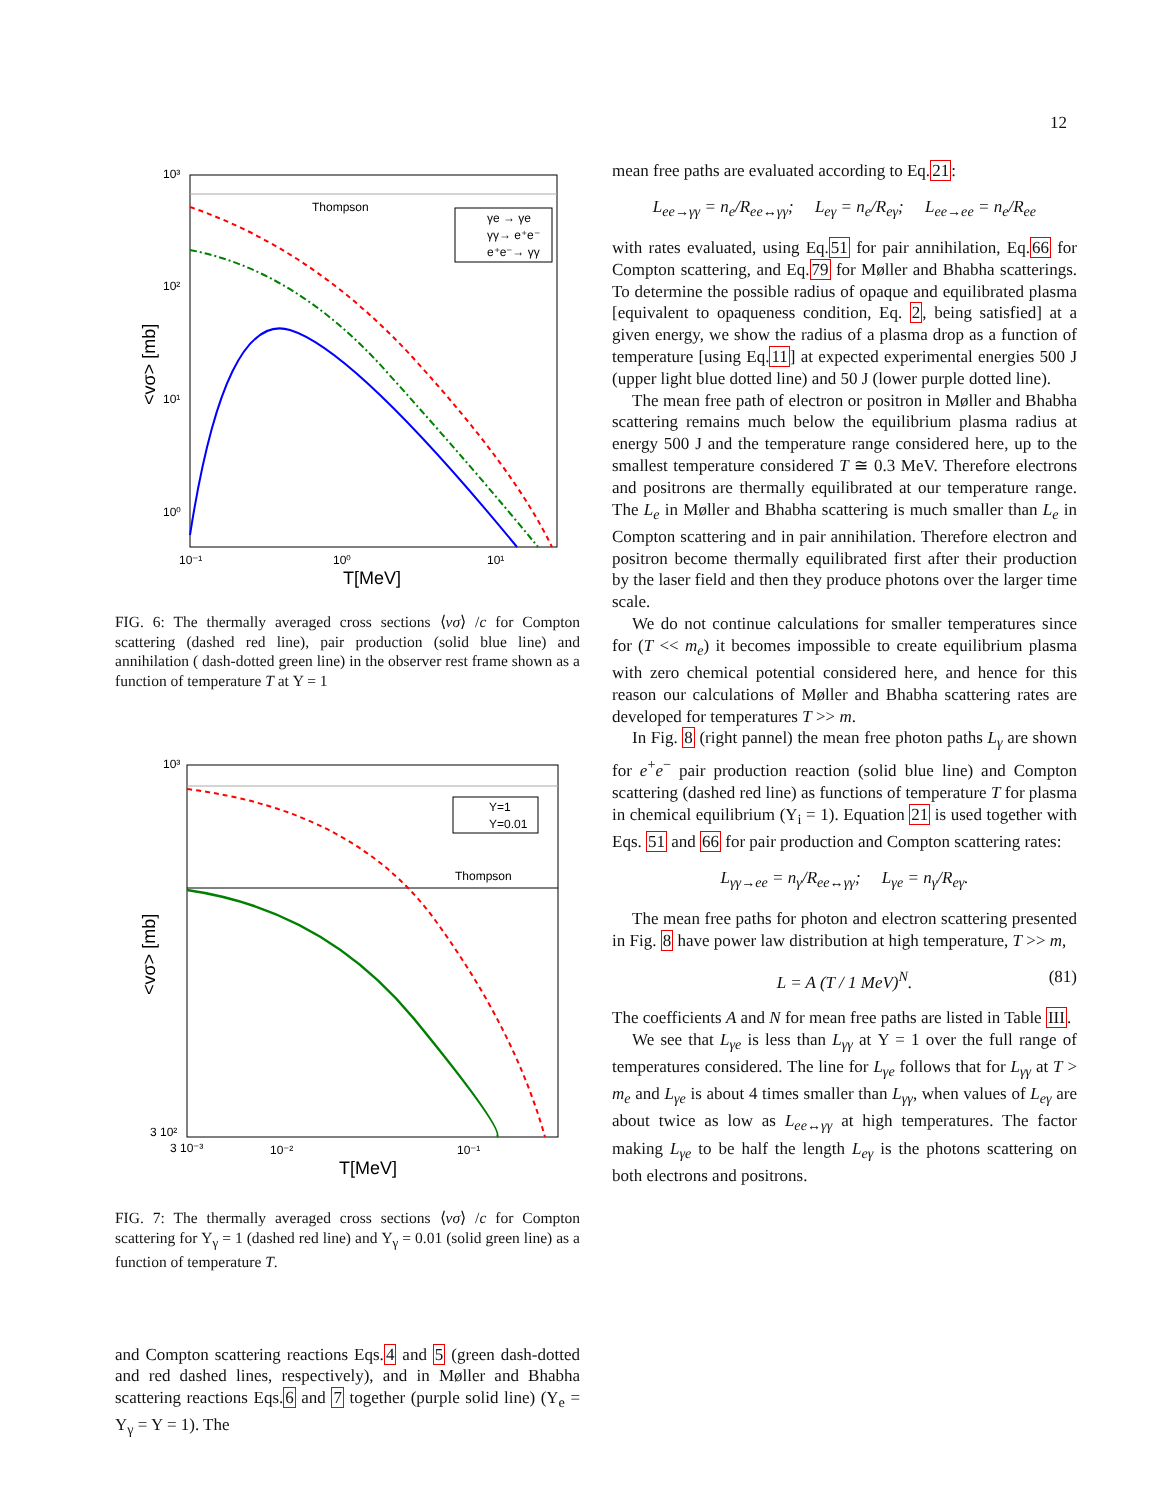12
Thompson
γe → γe
γγ→ e⁺e⁻
e⁺e⁻→ γγ
10³
10²
10¹
10⁰
10⁻¹
10⁰
10¹
T[MeV]
<vσ> [mb]
FIG. 6: The thermally averaged cross sections ⟨vσ⟩ /c for Compton scattering (dashed red line), pair production (solid blue line) and annihilation ( dash-dotted green line) in the observer rest frame shown as a function of temperature T at Υ = 1
Thompson
Υ=1
Υ=0.01
10³
3 10²
3 10⁻³
10⁻²
10⁻¹
T[MeV]
<vσ> [mb]
FIG. 7: The thermally averaged cross sections ⟨vσ⟩ /c for Compton scattering for Υ<sub>γ</sub> = 1 (dashed red line) and Υ<sub>γ</sub> = 0.01 (solid green line) as a function of temperature T.
and Compton scattering reactions Eqs.4 and 5 (green dash-dotted and red dashed lines, respectively), and in Møller and Bhabha scattering reactions Eqs.6 and 7 together (purple solid line) (Υ<sub>e</sub> = Υ<sub>γ</sub> = Υ = 1). The
mean free paths are evaluated according to Eq.21:
L<sub>ee→γγ</sub> = n<sub>e</sub>/R<sub>ee↔γγ</sub>; L<sub>eγ</sub> = n<sub>e</sub>/R<sub>eγ</sub>; L<sub>ee→ee</sub> = n<sub>e</sub>/R<sub>ee</sub>
with rates evaluated, using Eq.51 for pair annihilation, Eq.66 for Compton scattering, and Eq.79 for Møller and Bhabha scatterings. To determine the possible radius of opaque and equilibrated plasma [equivalent to opaqueness condition, Eq. 2, being satisfied] at a given energy, we show the radius of a plasma drop as a function of temperature [using Eq.11] at expected experimental energies 500 J (upper light blue dotted line) and 50 J (lower purple dotted line).
The mean free path of electron or positron in Møller and Bhabha scattering remains much below the equilibrium plasma radius at energy 500 J and the temperature range considered here, up to the smallest temperature considered T ≅ 0.3 MeV. Therefore electrons and positrons are thermally equilibrated at our temperature range. The L<sub>e</sub> in Møller and Bhabha scattering is much smaller than L<sub>e</sub> in Compton scattering and in pair annihilation. Therefore electron and positron become thermally equilibrated first after their production by the laser field and then they produce photons over the larger time scale.
We do not continue calculations for smaller temperatures since for (T << m<sub>e</sub>) it becomes impossible to create equilibrium plasma with zero chemical potential considered here, and hence for this reason our calculations of Møller and Bhabha scattering rates are developed for temperatures T >> m.
In Fig. 8 (right pannel) the mean free photon paths L<sub>γ</sub> are shown for e<sup>+</sup>e<sup>−</sup> pair production reaction (solid blue line) and Compton scattering (dashed red line) as functions of temperature T for plasma in chemical equilibrium (Υ<sub>i</sub> = 1). Equation 21 is used together with Eqs. 51 and 66 for pair production and Compton scattering rates:
L<sub>γγ→ee</sub> = n<sub>γ</sub>/R<sub>ee↔γγ</sub>; L<sub>γe</sub> = n<sub>γ</sub>/R<sub>eγ</sub>.
The mean free paths for photon and electron scattering presented in Fig. 8 have power law distribution at high temperature, T >> m,
L = A (T / 1 MeV)<sup>N</sup>. (81)
The coefficients A and N for mean free paths are listed in Table III.
We see that L<sub>γe</sub> is less than L<sub>γγ</sub> at Υ = 1 over the full range of temperatures considered. The line for L<sub>γe</sub> follows that for L<sub>γγ</sub> at T > m<sub>e</sub> and L<sub>γe</sub> is about 4 times smaller than L<sub>γγ</sub>, when values of L<sub>eγ</sub> are about twice as low as L<sub>ee↔γγ</sub> at high temperatures. The factor making L<sub>γe</sub> to be half the length L<sub>eγ</sub> is the photons scattering on both electrons and positrons.